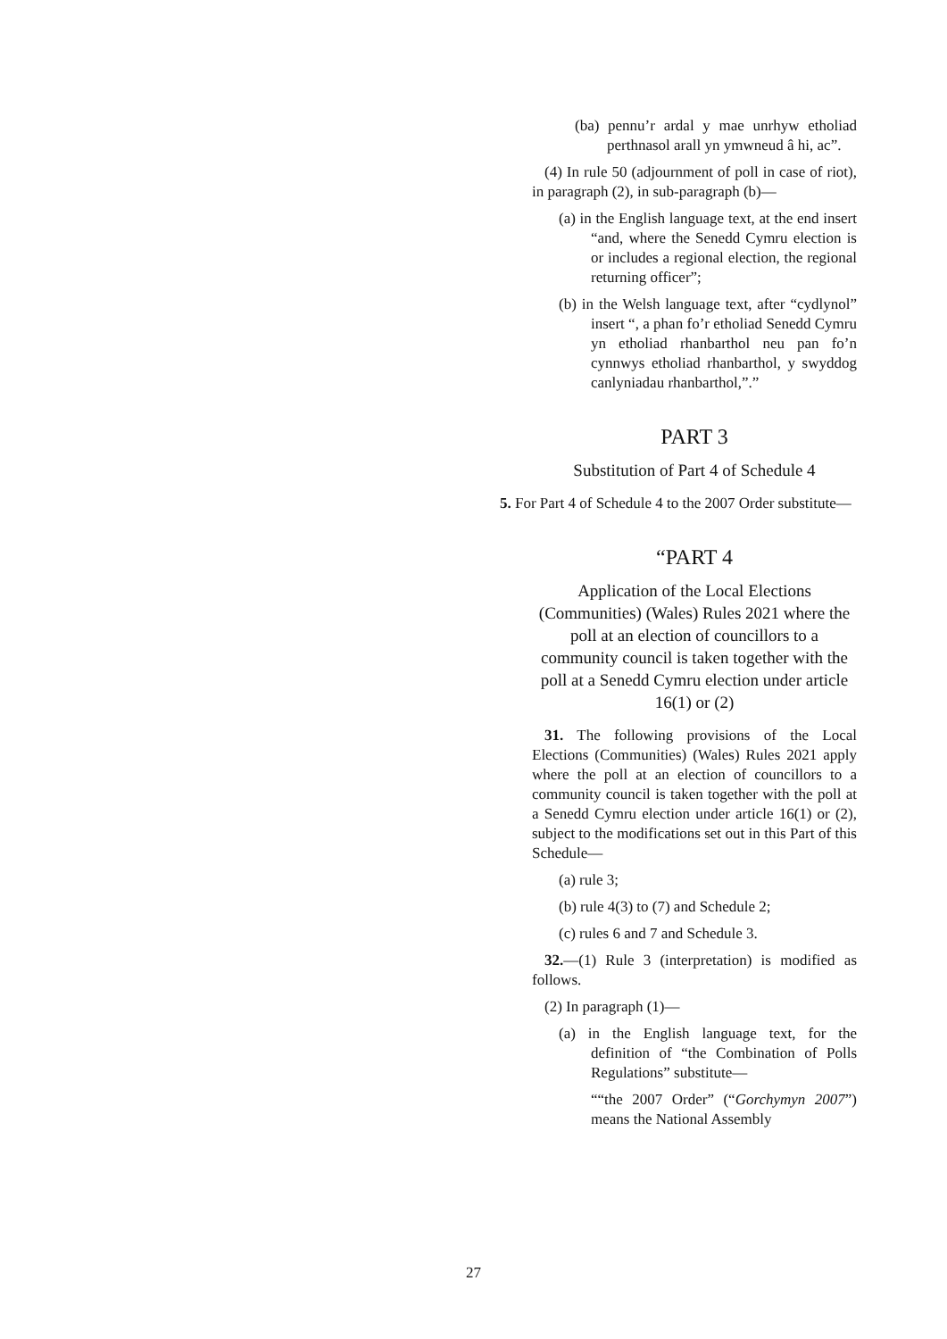(ba) pennu’r ardal y mae unrhyw etholiad perthnasol arall yn ymwneud â hi, ac”.
(4) In rule 50 (adjournment of poll in case of riot), in paragraph (2), in sub-paragraph (b)—
(a) in the English language text, at the end insert “and, where the Senedd Cymru election is or includes a regional election, the regional returning officer”;
(b) in the Welsh language text, after “cydlynol” insert “, a phan fo’r etholiad Senedd Cymru yn etholiad rhanbarthol neu pan fo’n cynnwys etholiad rhanbarthol, y swyddog canlyniadau rhanbarthol,”.”
PART 3
Substitution of Part 4 of Schedule 4
5. For Part 4 of Schedule 4 to the 2007 Order substitute—
“PART 4
Application of the Local Elections (Communities) (Wales) Rules 2021 where the poll at an election of councillors to a community council is taken together with the poll at a Senedd Cymru election under article 16(1) or (2)
31. The following provisions of the Local Elections (Communities) (Wales) Rules 2021 apply where the poll at an election of councillors to a community council is taken together with the poll at a Senedd Cymru election under article 16(1) or (2), subject to the modifications set out in this Part of this Schedule—
(a) rule 3;
(b) rule 4(3) to (7) and Schedule 2;
(c) rules 6 and 7 and Schedule 3.
32.—(1) Rule 3 (interpretation) is modified as follows.
(2) In paragraph (1)—
(a) in the English language text, for the definition of “the Combination of Polls Regulations” substitute—
““the 2007 Order” (“Gorchymyn 2007”) means the National Assembly
27